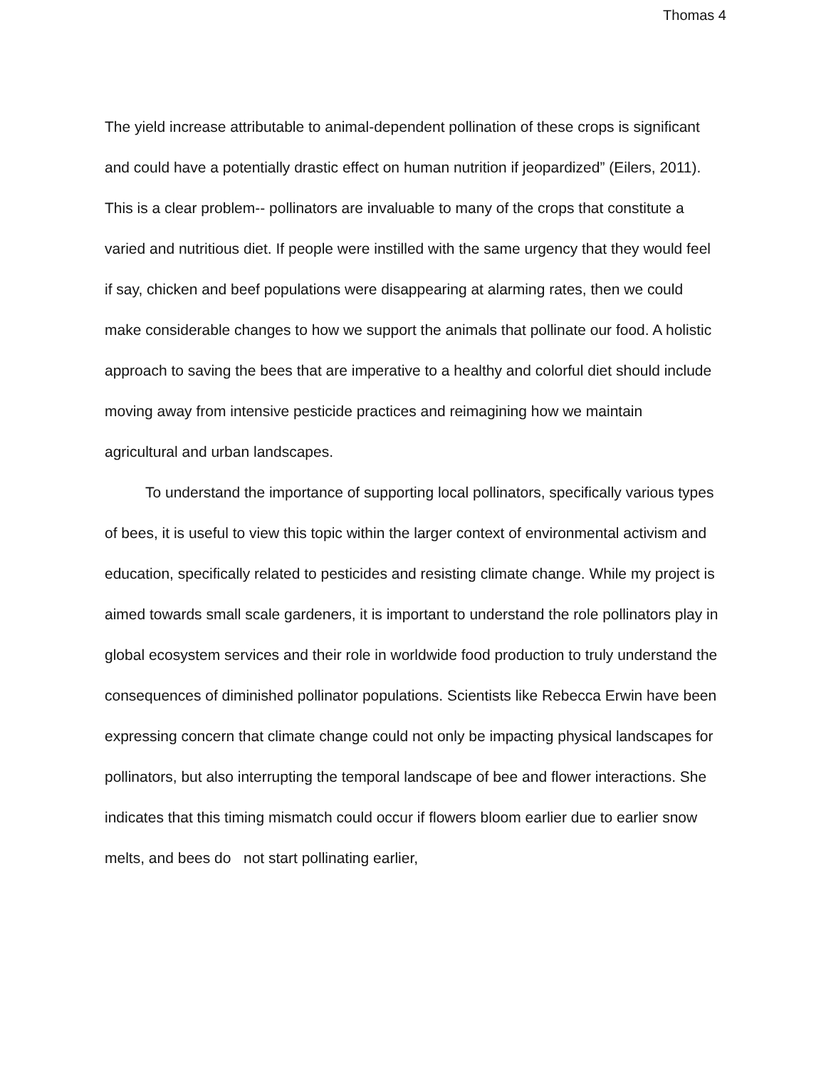Thomas 4
The yield increase attributable to animal-dependent pollination of these crops is significant and could have a potentially drastic effect on human nutrition if jeopardized” (Eilers, 2011). This is a clear problem-- pollinators are invaluable to many of the crops that constitute a varied and nutritious diet. If people were instilled with the same urgency that they would feel if say, chicken and beef populations were disappearing at alarming rates, then we could make considerable changes to how we support the animals that pollinate our food. A holistic approach to saving the bees that are imperative to a healthy and colorful diet should include moving away from intensive pesticide practices and reimagining how we maintain agricultural and urban landscapes.
To understand the importance of supporting local pollinators, specifically various types of bees, it is useful to view this topic within the larger context of environmental activism and education, specifically related to pesticides and resisting climate change. While my project is aimed towards small scale gardeners, it is important to understand the role pollinators play in global ecosystem services and their role in worldwide food production to truly understand the consequences of diminished pollinator populations. Scientists like Rebecca Erwin have been expressing concern that climate change could not only be impacting physical landscapes for pollinators, but also interrupting the temporal landscape of bee and flower interactions. She indicates that this timing mismatch could occur if flowers bloom earlier due to earlier snow melts, and bees do not start pollinating earlier,